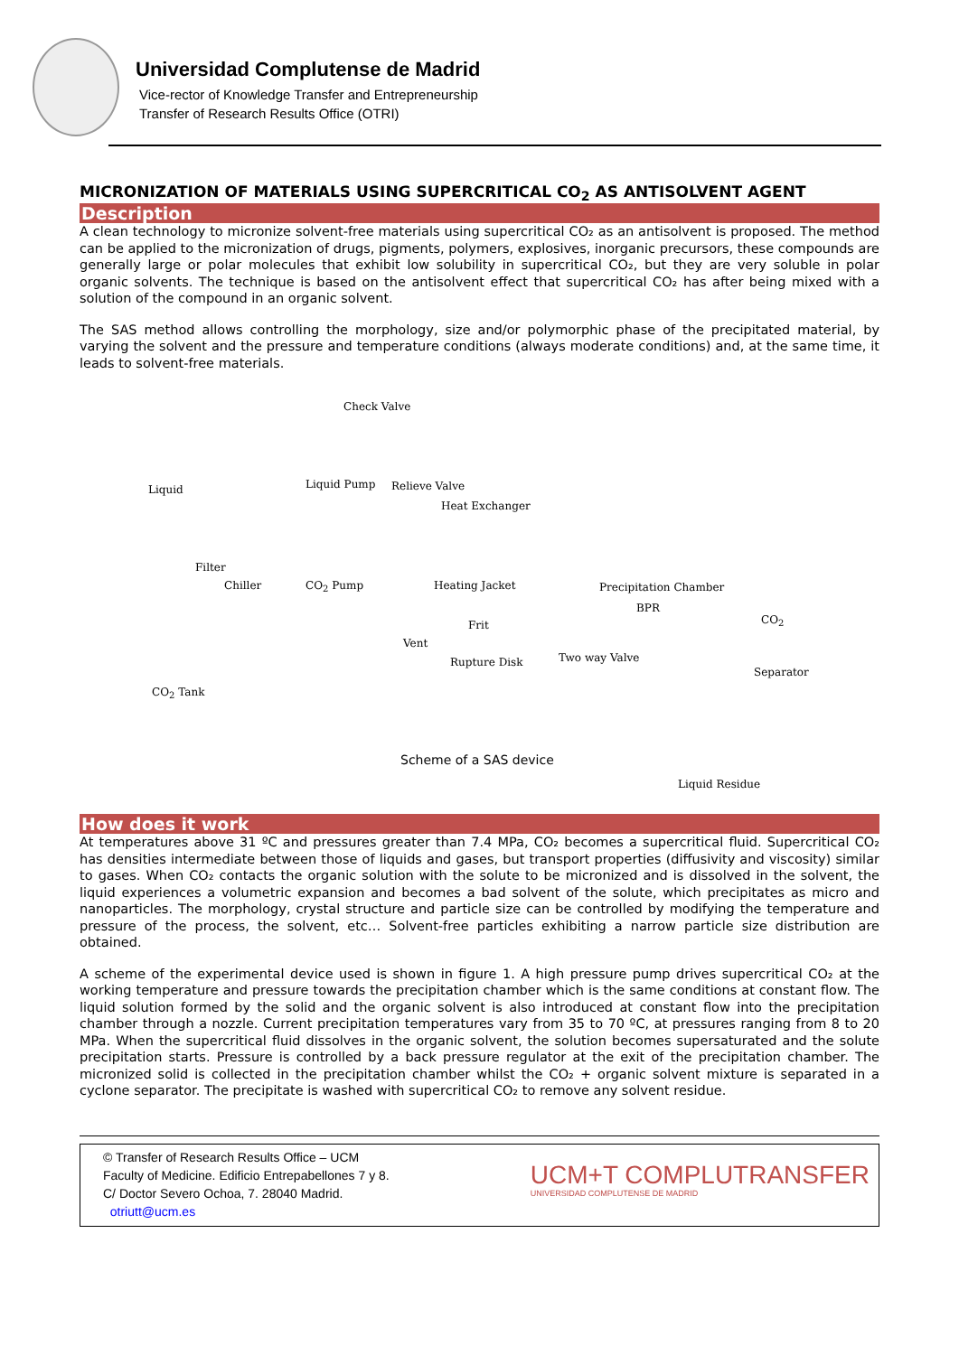Universidad Complutense de Madrid
Vice-rector of Knowledge Transfer and Entrepreneurship
Transfer of Research Results Office (OTRI)
MICRONIZATION OF MATERIALS USING SUPERCRITICAL CO<sub>2</sub> AS ANTISOLVENT AGENT
Description
A clean technology to micronize solvent-free materials using supercritical CO₂ as an antisolvent is proposed. The method can be applied to the micronization of drugs, pigments, polymers, explosives, inorganic precursors, these compounds are generally large or polar molecules that exhibit low solubility in supercritical CO₂, but they are very soluble in polar organic solvents. The technique is based on the antisolvent effect that supercritical CO₂ has after being mixed with a solution of the compound in an organic solvent.
The SAS method allows controlling the morphology, size and/or polymorphic phase of the precipitated material, by varying the solvent and the pressure and temperature conditions (always moderate conditions) and, at the same time, it leads to solvent-free materials.
Check Valve
Liquid Liquid Pump Relieve Valve
Heat Exchanger
Filter
Chiller CO<sub>2</sub> Pump Heating Jacket Precipitation Chamber
BPR
CO<sub>2</sub> Frit
Vent
Rupture Disk Two way Valve
Separator
CO<sub>2</sub> Tank
Liquid Residue
Scheme of a SAS device
How does it work
At temperatures above 31 ºC and pressures greater than 7.4 MPa, CO₂ becomes a supercritical fluid. Supercritical CO₂ has densities intermediate between those of liquids and gases, but transport properties (diffusivity and viscosity) similar to gases. When CO₂ contacts the organic solution with the solute to be micronized and is dissolved in the solvent, the liquid experiences a volumetric expansion and becomes a bad solvent of the solute, which precipitates as micro and nanoparticles. The morphology, crystal structure and particle size can be controlled by modifying the temperature and pressure of the process, the solvent, etc… Solvent-free particles exhibiting a narrow particle size distribution are obtained.
A scheme of the experimental device used is shown in figure 1. A high pressure pump drives supercritical CO₂ at the working temperature and pressure towards the precipitation chamber which is the same conditions at constant flow. The liquid solution formed by the solid and the organic solvent is also introduced at constant flow into the precipitation chamber through a nozzle. Current precipitation temperatures vary from 35 to 70 ºC, at pressures ranging from 8 to 20 MPa. When the supercritical fluid dissolves in the organic solvent, the solution becomes supersaturated and the solute precipitation starts. Pressure is controlled by a back pressure regulator at the exit of the precipitation chamber. The micronized solid is collected in the precipitation chamber whilst the CO₂ + organic solvent mixture is separated in a cyclone separator. The precipitate is washed with supercritical CO₂ to remove any solvent residue.
© Transfer of Research Results Office – UCM
Faculty of Medicine. Edificio Entrepabellones 7 y 8.
C/ Doctor Severo Ochoa, 7. 28040 Madrid.
otriutt@ucm.es
UCM+T COMPLUTRANSFER
UNIVERSIDAD COMPLUTENSE DE MADRID